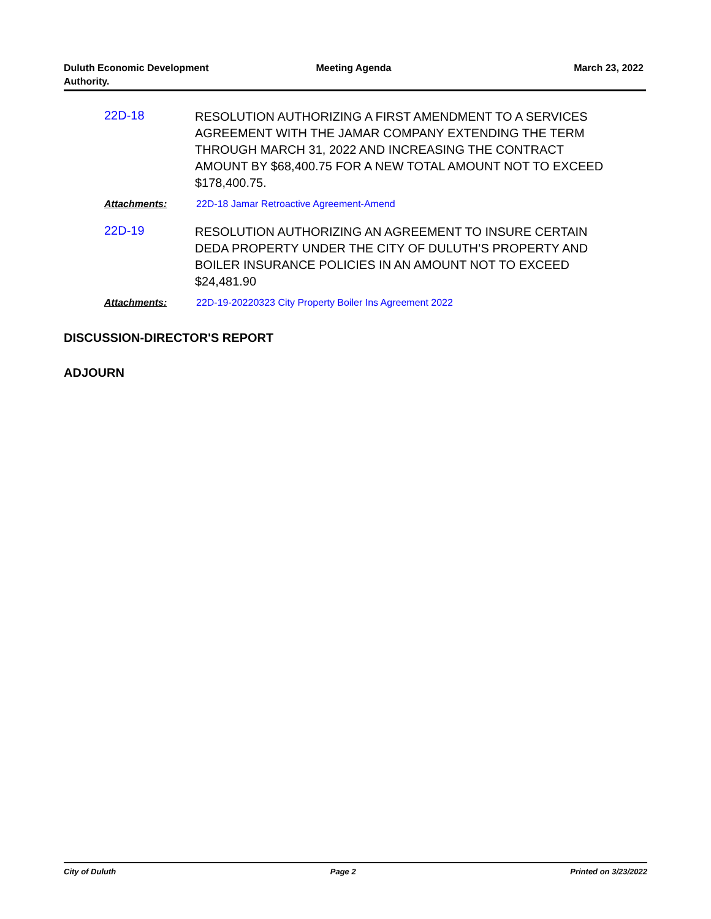Duluth Economic Development Authority.
Meeting Agenda March 23, 2022
22D-18
RESOLUTION AUTHORIZING A FIRST AMENDMENT TO A SERVICES AGREEMENT WITH THE JAMAR COMPANY EXTENDING THE TERM THROUGH MARCH 31, 2022 AND INCREASING THE CONTRACT AMOUNT BY $68,400.75 FOR A NEW TOTAL AMOUNT NOT TO EXCEED $178,400.75.
Attachments: 22D-18 Jamar Retroactive Agreement-Amend
22D-19
RESOLUTION AUTHORIZING AN AGREEMENT TO INSURE CERTAIN DEDA PROPERTY UNDER THE CITY OF DULUTH’S PROPERTY AND BOILER INSURANCE POLICIES IN AN AMOUNT NOT TO EXCEED $24,481.90
Attachments: 22D-19-20220323 City Property Boiler Ins Agreement 2022
DISCUSSION-DIRECTOR'S REPORT
ADJOURN
City of Duluth Page 2 Printed on 3/23/2022